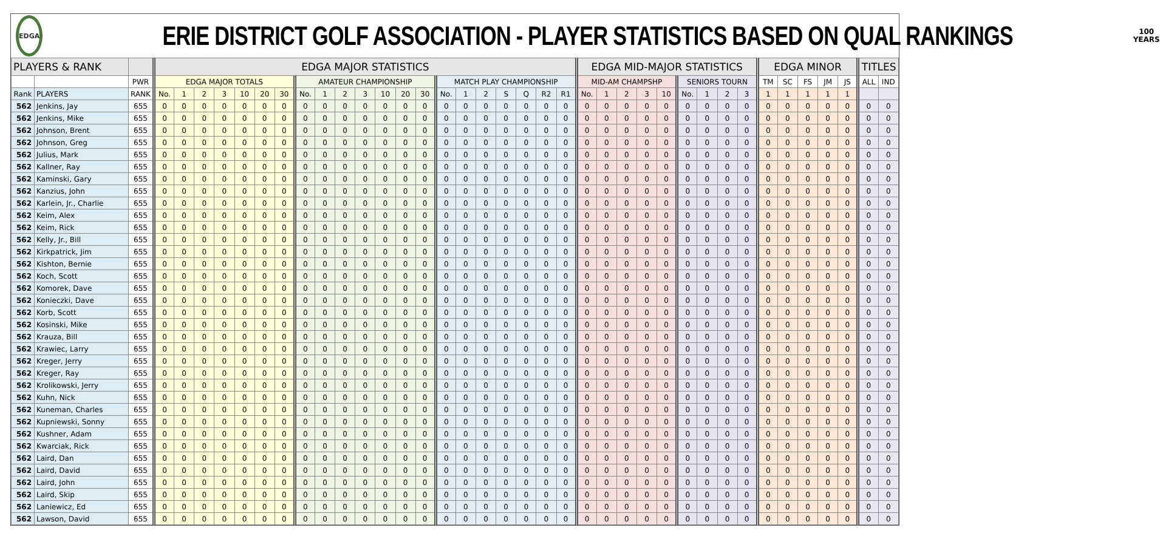EDGA
ERIE DISTRICT GOLF ASSOCIATION - PLAYER STATISTICS BASED ON QUAL RANKINGS
100
YEARS
| PLAYERS & RANK | | | EDGA MAJOR STATISTICS | | | | | | | | | | | | | | | | | | | | | EDGA MID-MAJOR STATISTICS | | | | | | | | | EDGA MINOR | | | | | TITLES | |
| --- | --- | --- | --- | --- | --- | --- | --- | --- | --- | --- | --- | --- | --- | --- | --- | --- | --- | --- | --- | --- | --- | --- | --- | --- | --- | --- | --- | --- | --- | --- | --- | --- | --- | --- | --- | --- | --- | --- | --- |
| | | PWR | EDGA MAJOR TOTALS | | | | | | | AMATEUR CHAMPIONSHIP | | | | | | | MATCH PLAY CHAMPIONSHIP | | | | | | | MID-AM CHAMPSHP | | | | | SENIORS TOURN | | | | TM | SC | FS | JM | JS | ALL | IND |
| Rank | PLAYERS | RANK | No. | 1 | 2 | 3 | 10 | 20 | 30 | No. | 1 | 2 | 3 | 10 | 20 | 30 | No. | 1 | 2 | S | Q | R2 | R1 | No. | 1 | 2 | 3 | 10 | No. | 1 | 2 | 3 | 1 | 1 | 1 | 1 | 1 | | |
| 562 | Jenkins, Jay | 655 | 0 | 0 | 0 | 0 | 0 | 0 | 0 | 0 | 0 | 0 | 0 | 0 | 0 | 0 | 0 | 0 | 0 | 0 | 0 | 0 | 0 | 0 | 0 | 0 | 0 | 0 | 0 | 0 | 0 | 0 | 0 | 0 | 0 | 0 | 0 | 0 | 0 |
| 562 | Jenkins, Mike | 655 | 0 | 0 | 0 | 0 | 0 | 0 | 0 | 0 | 0 | 0 | 0 | 0 | 0 | 0 | 0 | 0 | 0 | 0 | 0 | 0 | 0 | 0 | 0 | 0 | 0 | 0 | 0 | 0 | 0 | 0 | 0 | 0 | 0 | 0 | 0 | 0 | 0 |
| 562 | Johnson, Brent | 655 | 0 | 0 | 0 | 0 | 0 | 0 | 0 | 0 | 0 | 0 | 0 | 0 | 0 | 0 | 0 | 0 | 0 | 0 | 0 | 0 | 0 | 0 | 0 | 0 | 0 | 0 | 0 | 0 | 0 | 0 | 0 | 0 | 0 | 0 | 0 | 0 | 0 |
| 562 | Johnson, Greg | 655 | 0 | 0 | 0 | 0 | 0 | 0 | 0 | 0 | 0 | 0 | 0 | 0 | 0 | 0 | 0 | 0 | 0 | 0 | 0 | 0 | 0 | 0 | 0 | 0 | 0 | 0 | 0 | 0 | 0 | 0 | 0 | 0 | 0 | 0 | 0 | 0 | 0 |
| 562 | Julius, Mark | 655 | 0 | 0 | 0 | 0 | 0 | 0 | 0 | 0 | 0 | 0 | 0 | 0 | 0 | 0 | 0 | 0 | 0 | 0 | 0 | 0 | 0 | 0 | 0 | 0 | 0 | 0 | 0 | 0 | 0 | 0 | 0 | 0 | 0 | 0 | 0 | 0 | 0 |
| 562 | Kallner, Ray | 655 | 0 | 0 | 0 | 0 | 0 | 0 | 0 | 0 | 0 | 0 | 0 | 0 | 0 | 0 | 0 | 0 | 0 | 0 | 0 | 0 | 0 | 0 | 0 | 0 | 0 | 0 | 0 | 0 | 0 | 0 | 0 | 0 | 0 | 0 | 0 | 0 | 0 |
| 562 | Kaminski, Gary | 655 | 0 | 0 | 0 | 0 | 0 | 0 | 0 | 0 | 0 | 0 | 0 | 0 | 0 | 0 | 0 | 0 | 0 | 0 | 0 | 0 | 0 | 0 | 0 | 0 | 0 | 0 | 0 | 0 | 0 | 0 | 0 | 0 | 0 | 0 | 0 | 0 | 0 |
| 562 | Kanzius, John | 655 | 0 | 0 | 0 | 0 | 0 | 0 | 0 | 0 | 0 | 0 | 0 | 0 | 0 | 0 | 0 | 0 | 0 | 0 | 0 | 0 | 0 | 0 | 0 | 0 | 0 | 0 | 0 | 0 | 0 | 0 | 0 | 0 | 0 | 0 | 0 | 0 | 0 |
| 562 | Karlein, Jr., Charlie | 655 | 0 | 0 | 0 | 0 | 0 | 0 | 0 | 0 | 0 | 0 | 0 | 0 | 0 | 0 | 0 | 0 | 0 | 0 | 0 | 0 | 0 | 0 | 0 | 0 | 0 | 0 | 0 | 0 | 0 | 0 | 0 | 0 | 0 | 0 | 0 | 0 | 0 |
| 562 | Keim, Alex | 655 | 0 | 0 | 0 | 0 | 0 | 0 | 0 | 0 | 0 | 0 | 0 | 0 | 0 | 0 | 0 | 0 | 0 | 0 | 0 | 0 | 0 | 0 | 0 | 0 | 0 | 0 | 0 | 0 | 0 | 0 | 0 | 0 | 0 | 0 | 0 | 0 | 0 |
| 562 | Keim, Rick | 655 | 0 | 0 | 0 | 0 | 0 | 0 | 0 | 0 | 0 | 0 | 0 | 0 | 0 | 0 | 0 | 0 | 0 | 0 | 0 | 0 | 0 | 0 | 0 | 0 | 0 | 0 | 0 | 0 | 0 | 0 | 0 | 0 | 0 | 0 | 0 | 0 | 0 |
| 562 | Kelly, Jr., Bill | 655 | 0 | 0 | 0 | 0 | 0 | 0 | 0 | 0 | 0 | 0 | 0 | 0 | 0 | 0 | 0 | 0 | 0 | 0 | 0 | 0 | 0 | 0 | 0 | 0 | 0 | 0 | 0 | 0 | 0 | 0 | 0 | 0 | 0 | 0 | 0 | 0 | 0 |
| 562 | Kirkpatrick, Jim | 655 | 0 | 0 | 0 | 0 | 0 | 0 | 0 | 0 | 0 | 0 | 0 | 0 | 0 | 0 | 0 | 0 | 0 | 0 | 0 | 0 | 0 | 0 | 0 | 0 | 0 | 0 | 0 | 0 | 0 | 0 | 0 | 0 | 0 | 0 | 0 | 0 | 0 |
| 562 | Kishton, Bernie | 655 | 0 | 0 | 0 | 0 | 0 | 0 | 0 | 0 | 0 | 0 | 0 | 0 | 0 | 0 | 0 | 0 | 0 | 0 | 0 | 0 | 0 | 0 | 0 | 0 | 0 | 0 | 0 | 0 | 0 | 0 | 0 | 0 | 0 | 0 | 0 | 0 | 0 |
| 562 | Koch, Scott | 655 | 0 | 0 | 0 | 0 | 0 | 0 | 0 | 0 | 0 | 0 | 0 | 0 | 0 | 0 | 0 | 0 | 0 | 0 | 0 | 0 | 0 | 0 | 0 | 0 | 0 | 0 | 0 | 0 | 0 | 0 | 0 | 0 | 0 | 0 | 0 | 0 | 0 |
| 562 | Komorek, Dave | 655 | 0 | 0 | 0 | 0 | 0 | 0 | 0 | 0 | 0 | 0 | 0 | 0 | 0 | 0 | 0 | 0 | 0 | 0 | 0 | 0 | 0 | 0 | 0 | 0 | 0 | 0 | 0 | 0 | 0 | 0 | 0 | 0 | 0 | 0 | 0 | 0 | 0 |
| 562 | Konieczki, Dave | 655 | 0 | 0 | 0 | 0 | 0 | 0 | 0 | 0 | 0 | 0 | 0 | 0 | 0 | 0 | 0 | 0 | 0 | 0 | 0 | 0 | 0 | 0 | 0 | 0 | 0 | 0 | 0 | 0 | 0 | 0 | 0 | 0 | 0 | 0 | 0 | 0 | 0 |
| 562 | Korb, Scott | 655 | 0 | 0 | 0 | 0 | 0 | 0 | 0 | 0 | 0 | 0 | 0 | 0 | 0 | 0 | 0 | 0 | 0 | 0 | 0 | 0 | 0 | 0 | 0 | 0 | 0 | 0 | 0 | 0 | 0 | 0 | 0 | 0 | 0 | 0 | 0 | 0 | 0 |
| 562 | Kosinski, Mike | 655 | 0 | 0 | 0 | 0 | 0 | 0 | 0 | 0 | 0 | 0 | 0 | 0 | 0 | 0 | 0 | 0 | 0 | 0 | 0 | 0 | 0 | 0 | 0 | 0 | 0 | 0 | 0 | 0 | 0 | 0 | 0 | 0 | 0 | 0 | 0 | 0 | 0 |
| 562 | Krauza, Bill | 655 | 0 | 0 | 0 | 0 | 0 | 0 | 0 | 0 | 0 | 0 | 0 | 0 | 0 | 0 | 0 | 0 | 0 | 0 | 0 | 0 | 0 | 0 | 0 | 0 | 0 | 0 | 0 | 0 | 0 | 0 | 0 | 0 | 0 | 0 | 0 | 0 | 0 |
| 562 | Krawiec, Larry | 655 | 0 | 0 | 0 | 0 | 0 | 0 | 0 | 0 | 0 | 0 | 0 | 0 | 0 | 0 | 0 | 0 | 0 | 0 | 0 | 0 | 0 | 0 | 0 | 0 | 0 | 0 | 0 | 0 | 0 | 0 | 0 | 0 | 0 | 0 | 0 | 0 | 0 |
| 562 | Kreger, Jerry | 655 | 0 | 0 | 0 | 0 | 0 | 0 | 0 | 0 | 0 | 0 | 0 | 0 | 0 | 0 | 0 | 0 | 0 | 0 | 0 | 0 | 0 | 0 | 0 | 0 | 0 | 0 | 0 | 0 | 0 | 0 | 0 | 0 | 0 | 0 | 0 | 0 | 0 |
| 562 | Kreger, Ray | 655 | 0 | 0 | 0 | 0 | 0 | 0 | 0 | 0 | 0 | 0 | 0 | 0 | 0 | 0 | 0 | 0 | 0 | 0 | 0 | 0 | 0 | 0 | 0 | 0 | 0 | 0 | 0 | 0 | 0 | 0 | 0 | 0 | 0 | 0 | 0 | 0 | 0 |
| 562 | Krolikowski, Jerry | 655 | 0 | 0 | 0 | 0 | 0 | 0 | 0 | 0 | 0 | 0 | 0 | 0 | 0 | 0 | 0 | 0 | 0 | 0 | 0 | 0 | 0 | 0 | 0 | 0 | 0 | 0 | 0 | 0 | 0 | 0 | 0 | 0 | 0 | 0 | 0 | 0 | 0 |
| 562 | Kuhn, Nick | 655 | 0 | 0 | 0 | 0 | 0 | 0 | 0 | 0 | 0 | 0 | 0 | 0 | 0 | 0 | 0 | 0 | 0 | 0 | 0 | 0 | 0 | 0 | 0 | 0 | 0 | 0 | 0 | 0 | 0 | 0 | 0 | 0 | 0 | 0 | 0 | 0 | 0 |
| 562 | Kuneman, Charles | 655 | 0 | 0 | 0 | 0 | 0 | 0 | 0 | 0 | 0 | 0 | 0 | 0 | 0 | 0 | 0 | 0 | 0 | 0 | 0 | 0 | 0 | 0 | 0 | 0 | 0 | 0 | 0 | 0 | 0 | 0 | 0 | 0 | 0 | 0 | 0 | 0 | 0 |
| 562 | Kupniewski, Sonny | 655 | 0 | 0 | 0 | 0 | 0 | 0 | 0 | 0 | 0 | 0 | 0 | 0 | 0 | 0 | 0 | 0 | 0 | 0 | 0 | 0 | 0 | 0 | 0 | 0 | 0 | 0 | 0 | 0 | 0 | 0 | 0 | 0 | 0 | 0 | 0 | 0 | 0 |
| 562 | Kushner, Adam | 655 | 0 | 0 | 0 | 0 | 0 | 0 | 0 | 0 | 0 | 0 | 0 | 0 | 0 | 0 | 0 | 0 | 0 | 0 | 0 | 0 | 0 | 0 | 0 | 0 | 0 | 0 | 0 | 0 | 0 | 0 | 0 | 0 | 0 | 0 | 0 | 0 | 0 |
| 562 | Kwarciak, Rick | 655 | 0 | 0 | 0 | 0 | 0 | 0 | 0 | 0 | 0 | 0 | 0 | 0 | 0 | 0 | 0 | 0 | 0 | 0 | 0 | 0 | 0 | 0 | 0 | 0 | 0 | 0 | 0 | 0 | 0 | 0 | 0 | 0 | 0 | 0 | 0 | 0 | 0 |
| 562 | Laird, Dan | 655 | 0 | 0 | 0 | 0 | 0 | 0 | 0 | 0 | 0 | 0 | 0 | 0 | 0 | 0 | 0 | 0 | 0 | 0 | 0 | 0 | 0 | 0 | 0 | 0 | 0 | 0 | 0 | 0 | 0 | 0 | 0 | 0 | 0 | 0 | 0 | 0 | 0 |
| 562 | Laird, David | 655 | 0 | 0 | 0 | 0 | 0 | 0 | 0 | 0 | 0 | 0 | 0 | 0 | 0 | 0 | 0 | 0 | 0 | 0 | 0 | 0 | 0 | 0 | 0 | 0 | 0 | 0 | 0 | 0 | 0 | 0 | 0 | 0 | 0 | 0 | 0 | 0 | 0 |
| 562 | Laird, John | 655 | 0 | 0 | 0 | 0 | 0 | 0 | 0 | 0 | 0 | 0 | 0 | 0 | 0 | 0 | 0 | 0 | 0 | 0 | 0 | 0 | 0 | 0 | 0 | 0 | 0 | 0 | 0 | 0 | 0 | 0 | 0 | 0 | 0 | 0 | 0 | 0 | 0 |
| 562 | Laird, Skip | 655 | 0 | 0 | 0 | 0 | 0 | 0 | 0 | 0 | 0 | 0 | 0 | 0 | 0 | 0 | 0 | 0 | 0 | 0 | 0 | 0 | 0 | 0 | 0 | 0 | 0 | 0 | 0 | 0 | 0 | 0 | 0 | 0 | 0 | 0 | 0 | 0 | 0 |
| 562 | Laniewicz, Ed | 655 | 0 | 0 | 0 | 0 | 0 | 0 | 0 | 0 | 0 | 0 | 0 | 0 | 0 | 0 | 0 | 0 | 0 | 0 | 0 | 0 | 0 | 0 | 0 | 0 | 0 | 0 | 0 | 0 | 0 | 0 | 0 | 0 | 0 | 0 | 0 | 0 | 0 |
| 562 | Lawson, David | 655 | 0 | 0 | 0 | 0 | 0 | 0 | 0 | 0 | 0 | 0 | 0 | 0 | 0 | 0 | 0 | 0 | 0 | 0 | 0 | 0 | 0 | 0 | 0 | 0 | 0 | 0 | 0 | 0 | 0 | 0 | 0 | 0 | 0 | 0 | 0 | 0 | 0 |